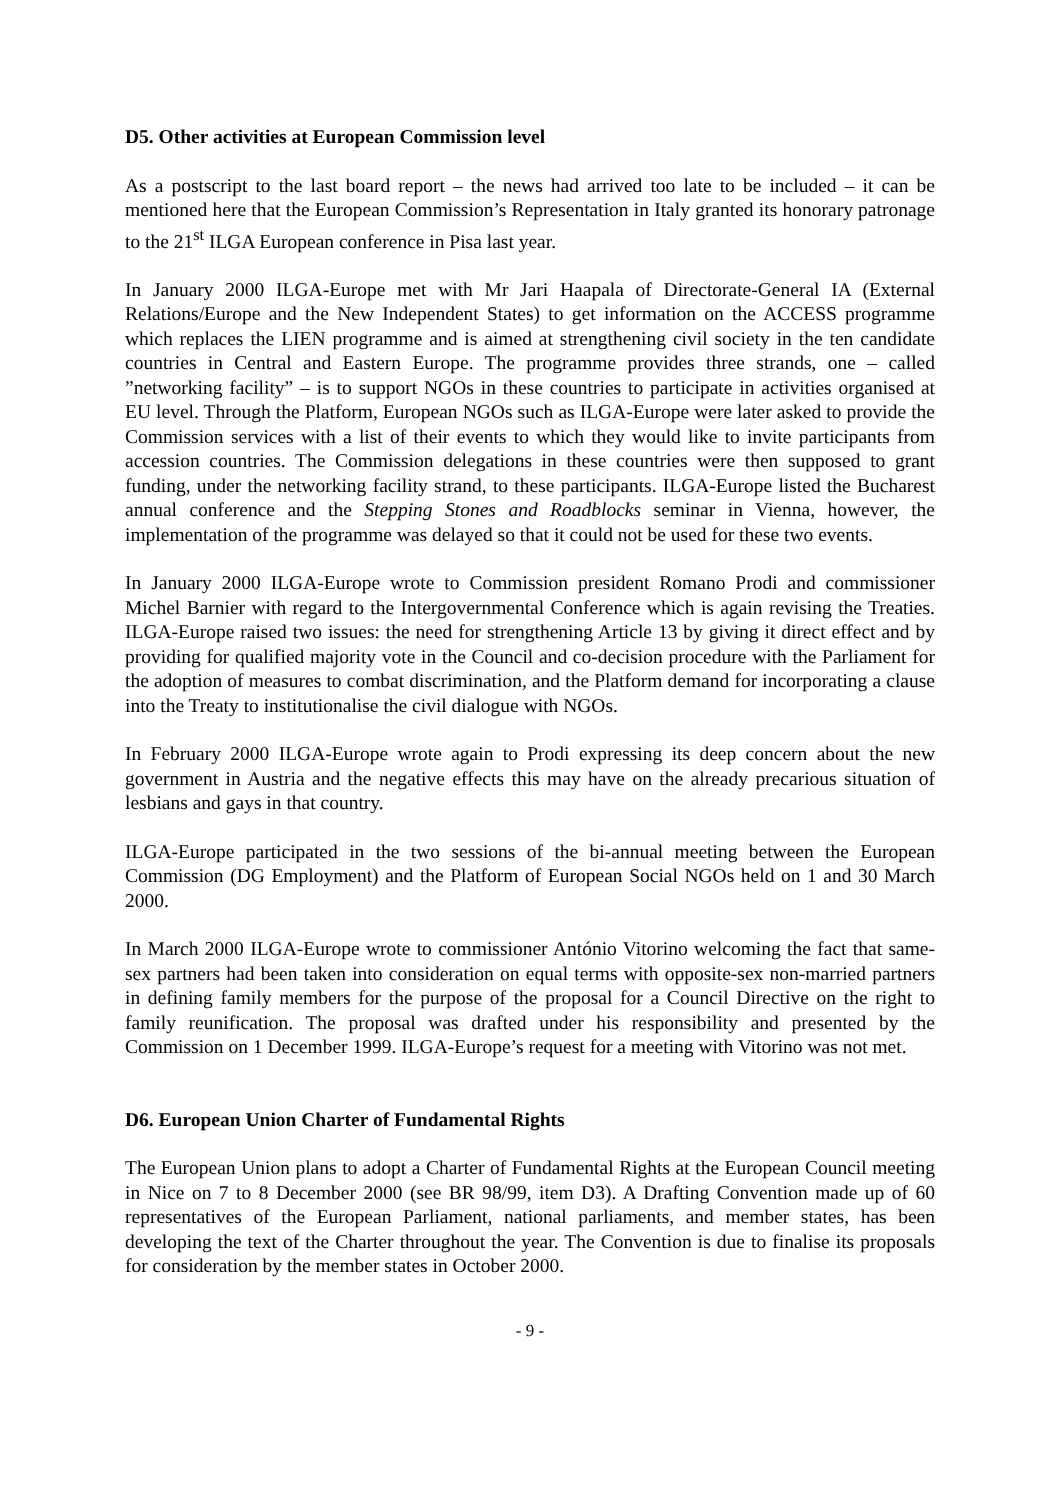D5. Other activities at European Commission level
As a postscript to the last board report – the news had arrived too late to be included – it can be mentioned here that the European Commission’s Representation in Italy granted its honorary patronage to the 21<sup>st</sup> ILGA European conference in Pisa last year.
In January 2000 ILGA-Europe met with Mr Jari Haapala of Directorate-General IA (External Relations/Europe and the New Independent States) to get information on the ACCESS programme which replaces the LIEN programme and is aimed at strengthening civil society in the ten candidate countries in Central and Eastern Europe. The programme provides three strands, one – called ”networking facility” – is to support NGOs in these countries to participate in activities organised at EU level. Through the Platform, European NGOs such as ILGA-Europe were later asked to provide the Commission services with a list of their events to which they would like to invite participants from accession countries. The Commission delegations in these countries were then supposed to grant funding, under the networking facility strand, to these participants. ILGA-Europe listed the Bucharest annual conference and the Stepping Stones and Roadblocks seminar in Vienna, however, the implementation of the programme was delayed so that it could not be used for these two events.
In January 2000 ILGA-Europe wrote to Commission president Romano Prodi and commissioner Michel Barnier with regard to the Intergovernmental Conference which is again revising the Treaties. ILGA-Europe raised two issues: the need for strengthening Article 13 by giving it direct effect and by providing for qualified majority vote in the Council and co-decision procedure with the Parliament for the adoption of measures to combat discrimination, and the Platform demand for incorporating a clause into the Treaty to institutionalise the civil dialogue with NGOs.
In February 2000 ILGA-Europe wrote again to Prodi expressing its deep concern about the new government in Austria and the negative effects this may have on the already precarious situation of lesbians and gays in that country.
ILGA-Europe participated in the two sessions of the bi-annual meeting between the European Commission (DG Employment) and the Platform of European Social NGOs held on 1 and 30 March 2000.
In March 2000 ILGA-Europe wrote to commissioner António Vitorino welcoming the fact that same-sex partners had been taken into consideration on equal terms with opposite-sex non-married partners in defining family members for the purpose of the proposal for a Council Directive on the right to family reunification. The proposal was drafted under his responsibility and presented by the Commission on 1 December 1999. ILGA-Europe’s request for a meeting with Vitorino was not met.
D6. European Union Charter of Fundamental Rights
The European Union plans to adopt a Charter of Fundamental Rights at the European Council meeting in Nice on 7 to 8 December 2000 (see BR 98/99, item D3). A Drafting Convention made up of 60 representatives of the European Parliament, national parliaments, and member states, has been developing the text of the Charter throughout the year. The Convention is due to finalise its proposals for consideration by the member states in October 2000.
- 9 -